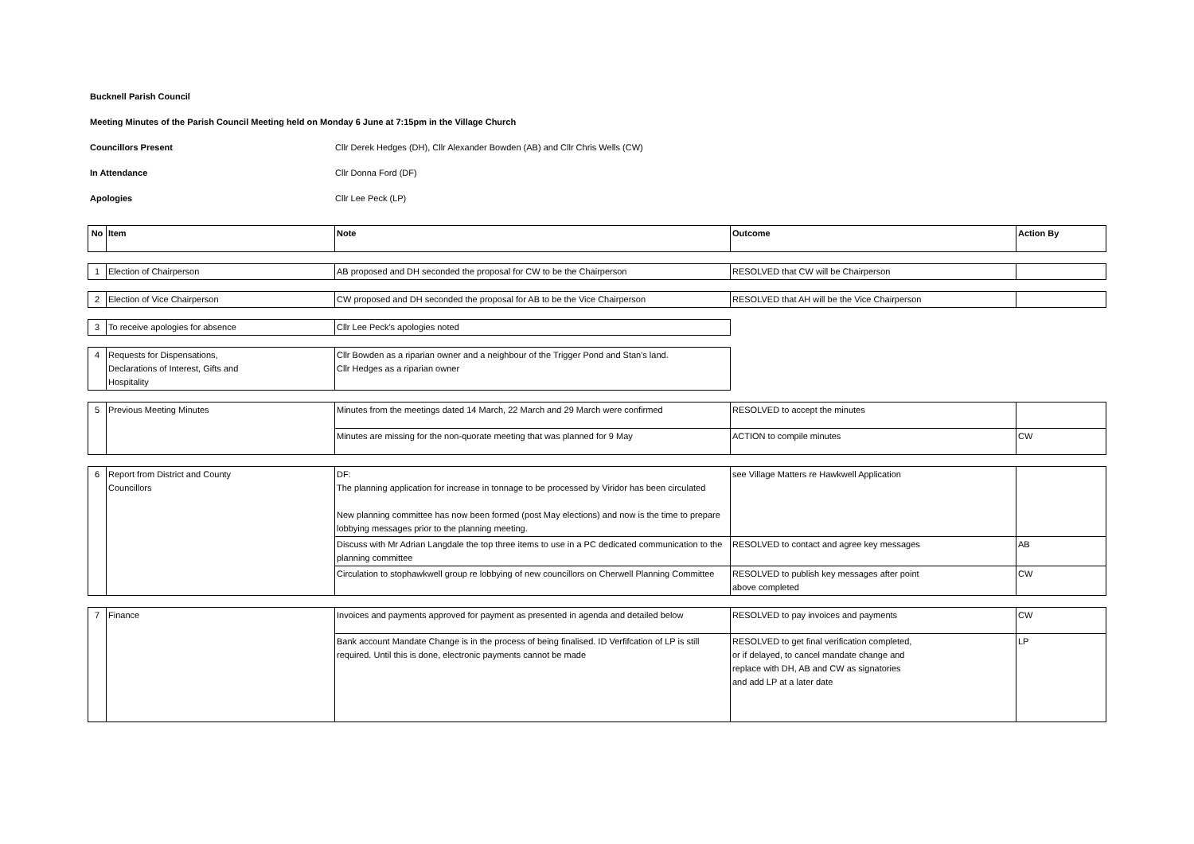Bucknell Parish Council
Meeting Minutes of the Parish Council Meeting held on Monday 6 June at 7:15pm in the Village Church
Councillors Present Cllr Derek Hedges (DH), Cllr Alexander Bowden (AB) and Cllr Chris Wells (CW)
In Attendance Cllr Donna Ford (DF)
Apologies Cllr Lee Peck (LP)
| No | Item | Note | Outcome | Action By |
| --- | --- | --- | --- | --- |
| 1 | Election of Chairperson | AB proposed and DH seconded the proposal for CW to be the Chairperson | RESOLVED that CW will be Chairperson | |
| 2 | Election of Vice Chairperson | CW proposed and DH seconded the proposal for AB to be the Vice Chairperson | RESOLVED that AH will be the Vice Chairperson | |
| 3 | To receive apologies for absence | Cllr Lee Peck's apologies noted | | |
| 4 | Requests for Dispensations, Declarations of Interest, Gifts and Hospitality | Cllr Bowden as a riparian owner and a neighbour of the Trigger Pond and Stan's land. Cllr Hedges as a riparian owner | | |
| 5 | Previous Meeting Minutes | Minutes from the meetings dated 14 March, 22 March and 29 March were confirmed | RESOLVED to accept the minutes | |
| | | Minutes are missing for the non-quorate meeting that was planned for 9 May | ACTION to compile minutes | CW |
| 6 | Report from District and County Councillors | DF: The planning application for increase in tonnage to be processed by Viridor has been circulated New planning committee has now been formed (post May elections) and now is the time to prepare lobbying messages prior to the planning meeting. | see Village Matters re Hawkwell Application | |
| | | Discuss with Mr Adrian Langdale the top three items to use in a PC dedicated communication to the planning committee | RESOLVED to contact and agree key messages | AB |
| | | Circulation to stophawkwell group re lobbying of new councillors on Cherwell Planning Committee | RESOLVED to publish key messages after point above completed | CW |
| 7 | Finance | Invoices and payments approved for payment as presented in agenda and detailed below | RESOLVED to pay invoices and payments | CW |
| | | Bank account Mandate Change is in the process of being finalised. ID Verfifcation of LP is still required. Until this is done, electronic payments cannot be made | RESOLVED to get final verification completed, or if delayed, to cancel mandate change and replace with DH, AB and CW as signatories and add LP at a later date | LP |